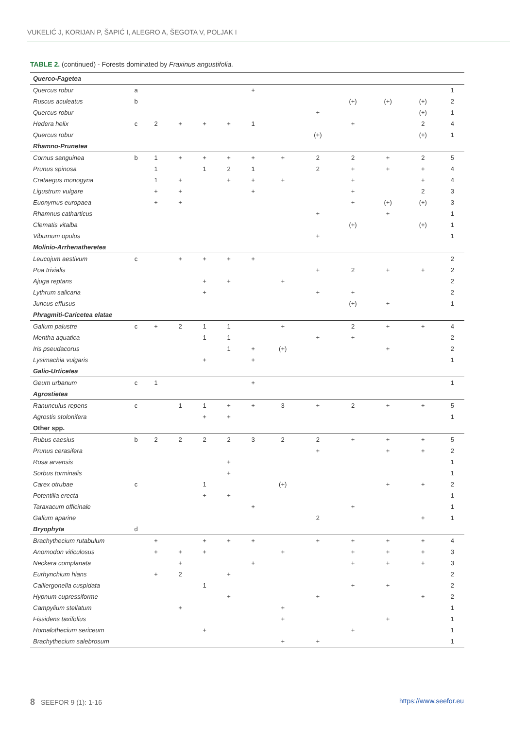VUKELIĆ J, KORIJAN P, ŠAPIĆ I, ALEGRO A, ŠEGOTA V, POLJAK I
TABLE 2. (continued) - Forests dominated by Fraxinus angustifolia.
| Querco-Fagetea | | | | | | | | | | | | |
| Quercus robur | a | | | | | + | | | | | | 1 |
| Ruscus aculeatus | b | | | | | | | | (+) | (+) | (+) | 2 |
| Quercus robur | | | | | | | | + | | | (+) | 1 |
| Hedera helix | c | 2 | + | + | + | 1 | | | + | | 2 | 4 |
| Quercus robur | | | | | | | | (+) | | | (+) | 1 |
| Rhamno-Prunetea | | | | | | | | | | | | |
| Cornus sanguinea | b | 1 | + | + | + | + | + | 2 | 2 | + | 2 | 5 |
| Prunus spinosa | | 1 | | 1 | 2 | 1 | | 2 | + | + | + | 4 |
| Crataegus monogyna | | 1 | + | | + | + | + | | + | | + | 4 |
| Ligustrum vulgare | | + | + | | | + | | | + | | 2 | 3 |
| Euonymus europaea | | + | + | | | | | | + | (+) | (+) | 3 |
| Rhamnus catharticus | | | | | | | | + | | + | | 1 |
| Clematis vitalba | | | | | | | | | (+) | | (+) | 1 |
| Viburnum opulus | | | | | | | | + | | | | 1 |
| Molinio-Arrhenatheretea | | | | | | | | | | | | |
| Leucojum aestivum | c | | + | + | + | + | | | | | | 2 |
| Poa trivialis | | | | | | | | + | 2 | + | + | 2 |
| Ajuga reptans | | | | + | + | | + | | | | | 2 |
| Lythrum salicaria | | | | + | | | | + | + | | | 2 |
| Juncus effusus | | | | | | | | | (+) | + | | 1 |
| Phragmiti-Caricetea elatae | | | | | | | | | | | | |
| Galium palustre | c | + | 2 | 1 | 1 | | + | | 2 | + | + | 4 |
| Mentha aquatica | | | | 1 | 1 | | | + | + | | | 2 |
| Iris pseudacorus | | | | | 1 | + | (+) | | | + | | 2 |
| Lysimachia vulgaris | | | | + | | + | | | | | | 1 |
| Galio-Urticetea | | | | | | | | | | | | |
| Geum urbanum | c | 1 | | | | + | | | | | | 1 |
| Agrostietea | | | | | | | | | | | | |
| Ranunculus repens | c | | 1 | 1 | + | + | 3 | + | 2 | + | + | 5 |
| Agrostis stolonifera | | | | + | + | | | | | | | 1 |
| Other spp. | | | | | | | | | | | | |
| Rubus caesius | b | 2 | 2 | 2 | 2 | 3 | 2 | 2 | + | + | + | 5 |
| Prunus cerasifera | | | | | | | | + | | + | + | 2 |
| Rosa arvensis | | | | | + | | | | | | | 1 |
| Sorbus torminalis | | | | | + | | | | | | | 1 |
| Carex otrubae | c | | | 1 | | | (+) | | | + | + | 2 |
| Potentilla erecta | | | | + | + | | | | | | | 1 |
| Taraxacum officinale | | | | | | + | | | + | | | 1 |
| Galium aparine | | | | | | | | 2 | | | + | 1 |
| Bryophyta | d | | | | | | | | | | | |
| Brachythecium rutabulum | | + | | + | + | + | | + | + | + | + | 4 |
| Anomodon viticulosus | | + | + | + | | | + | | + | + | + | 3 |
| Neckera complanata | | | + | | | + | | | + | + | + | 3 |
| Eurhynchium hians | | + | 2 | | + | | | | | | | 2 |
| Calliergonella cuspidata | | | | 1 | | | | | + | + | | 2 |
| Hypnum cupressiforme | | | | | + | | | + | | | + | 2 |
| Campylium stellatum | | | + | | | | + | | | | | 1 |
| Fissidens taxifolius | | | | | | | + | | | + | | 1 |
| Homalothecium sericeum | | | | + | | | | | + | | | 1 |
| Brachythecium salebrosum | | | | | | | + | + | | | | 1 |
8 SEEFOR 9 (1): 1-16 https://www.seefor.eu